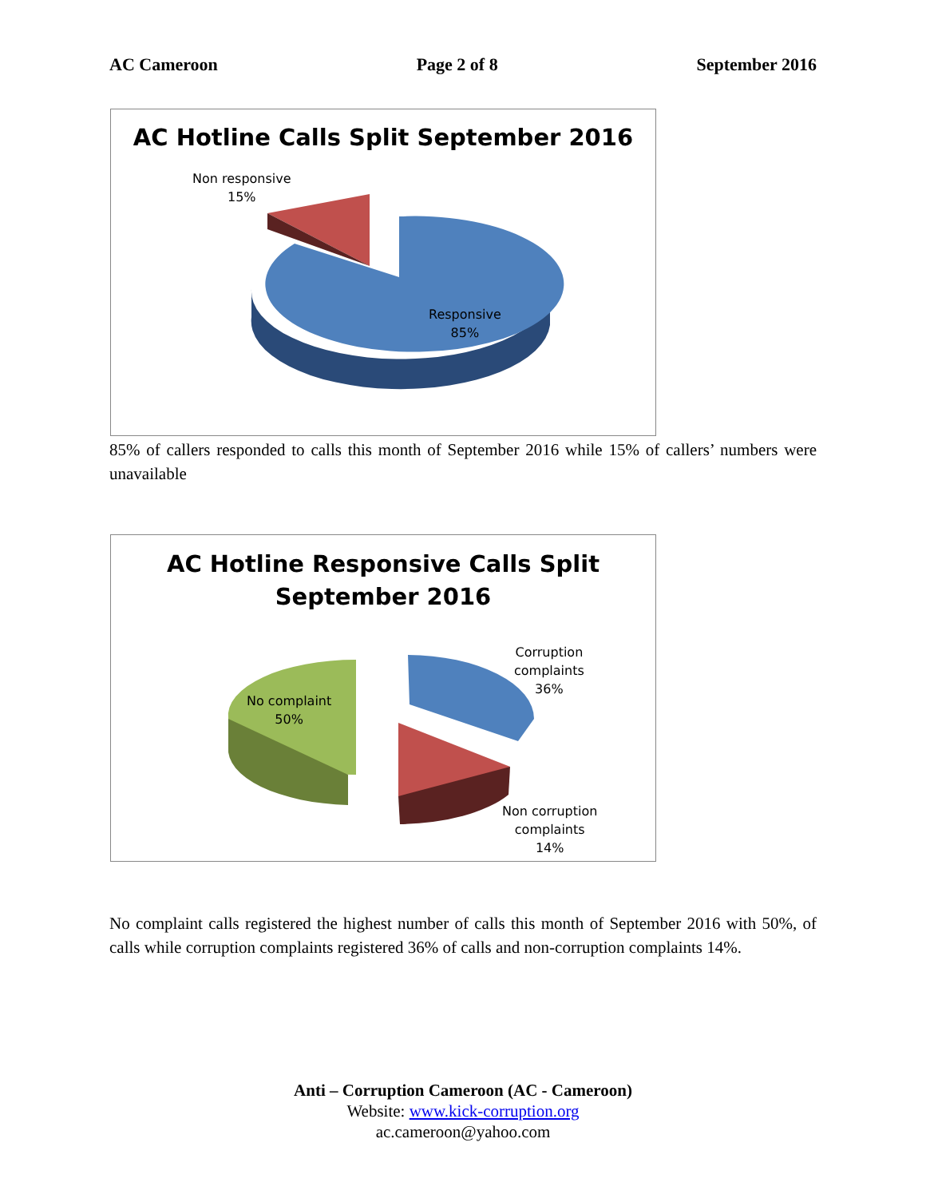AC Cameroon Page 2 of 8 September 2016
AC Hotline Calls Split September 2016
Non responsive
15%
Responsive
85%
85% of callers responded to calls this month of September 2016 while 15% of callers’ numbers were unavailable
AC Hotline Responsive Calls Split
September 2016
Corruption
complaints
36%
No complaint
50%
Non corruption
complaints
14%
No complaint calls registered the highest number of calls this month of September 2016 with 50%, of calls while corruption complaints registered 36% of calls and non-corruption complaints 14%.
Anti – Corruption Cameroon (AC - Cameroon)
Website: www.kick-corruption.org
ac.cameroon@yahoo.com